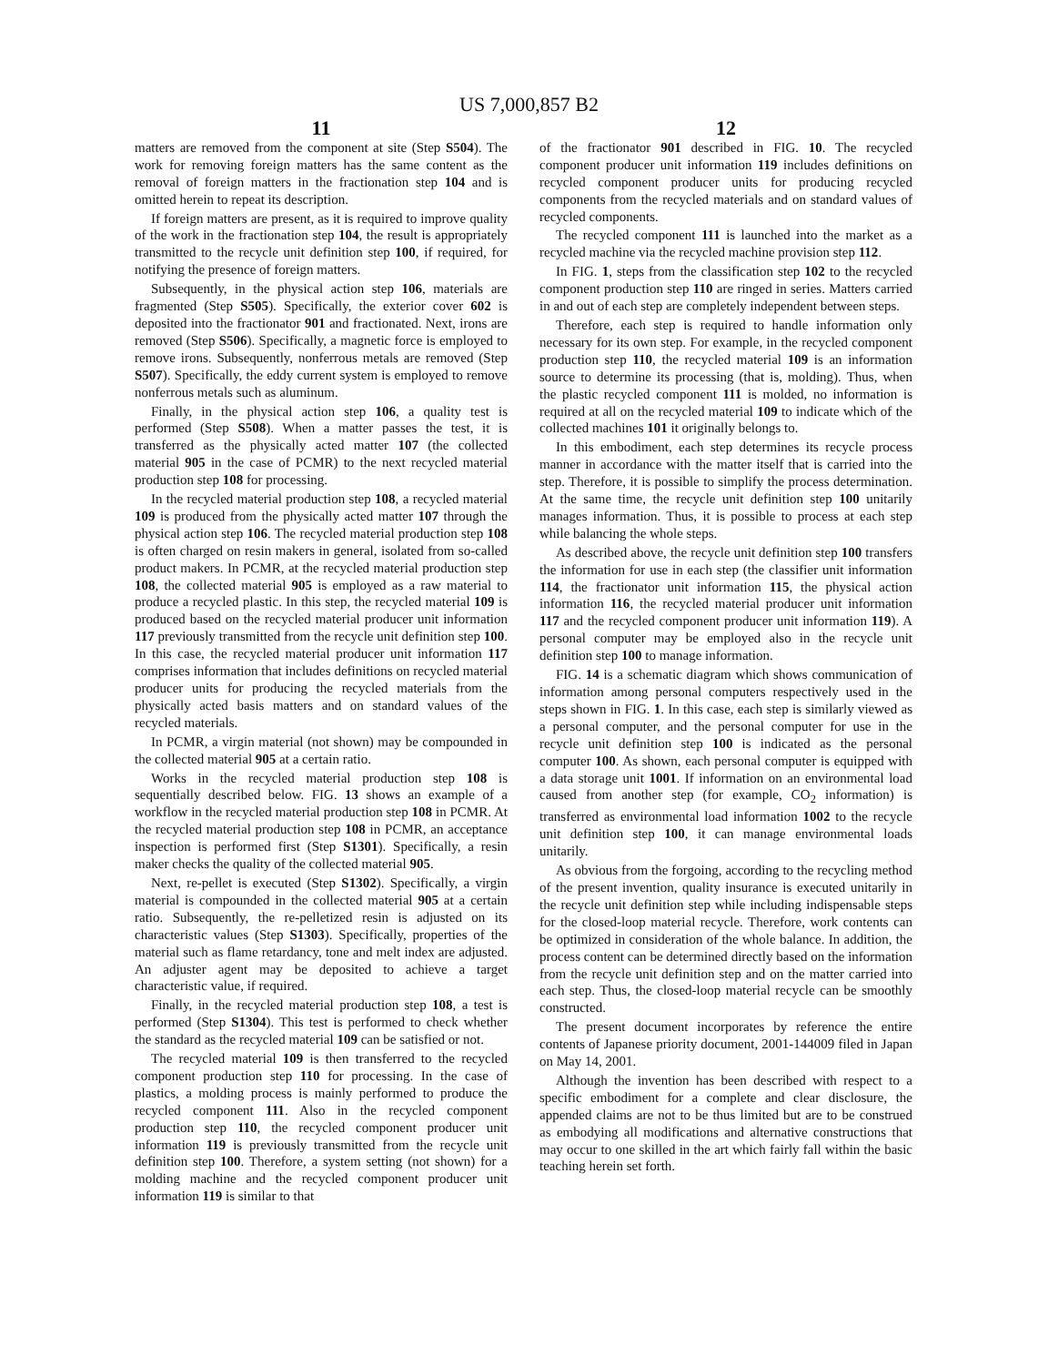US 7,000,857 B2
11
matters are removed from the component at site (Step S504). The work for removing foreign matters has the same content as the removal of foreign matters in the fractionation step 104 and is omitted herein to repeat its description.
If foreign matters are present, as it is required to improve quality of the work in the fractionation step 104, the result is appropriately transmitted to the recycle unit definition step 100, if required, for notifying the presence of foreign matters.
Subsequently, in the physical action step 106, materials are fragmented (Step S505). Specifically, the exterior cover 602 is deposited into the fractionator 901 and fractionated. Next, irons are removed (Step S506). Specifically, a magnetic force is employed to remove irons. Subsequently, nonferrous metals are removed (Step S507). Specifically, the eddy current system is employed to remove nonferrous metals such as aluminum.
Finally, in the physical action step 106, a quality test is performed (Step S508). When a matter passes the test, it is transferred as the physically acted matter 107 (the collected material 905 in the case of PCMR) to the next recycled material production step 108 for processing.
In the recycled material production step 108, a recycled material 109 is produced from the physically acted matter 107 through the physical action step 106. The recycled material production step 108 is often charged on resin makers in general, isolated from so-called product makers. In PCMR, at the recycled material production step 108, the collected material 905 is employed as a raw material to produce a recycled plastic. In this step, the recycled material 109 is produced based on the recycled material producer unit information 117 previously transmitted from the recycle unit definition step 100. In this case, the recycled material producer unit information 117 comprises information that includes definitions on recycled material producer units for producing the recycled materials from the physically acted basis matters and on standard values of the recycled materials.
In PCMR, a virgin material (not shown) may be compounded in the collected material 905 at a certain ratio.
Works in the recycled material production step 108 is sequentially described below. FIG. 13 shows an example of a workflow in the recycled material production step 108 in PCMR. At the recycled material production step 108 in PCMR, an acceptance inspection is performed first (Step S1301). Specifically, a resin maker checks the quality of the collected material 905.
Next, re-pellet is executed (Step S1302). Specifically, a virgin material is compounded in the collected material 905 at a certain ratio. Subsequently, the re-pelletized resin is adjusted on its characteristic values (Step S1303). Specifically, properties of the material such as flame retardancy, tone and melt index are adjusted. An adjuster agent may be deposited to achieve a target characteristic value, if required.
Finally, in the recycled material production step 108, a test is performed (Step S1304). This test is performed to check whether the standard as the recycled material 109 can be satisfied or not.
The recycled material 109 is then transferred to the recycled component production step 110 for processing. In the case of plastics, a molding process is mainly performed to produce the recycled component 111. Also in the recycled component production step 110, the recycled component producer unit information 119 is previously transmitted from the recycle unit definition step 100. Therefore, a system setting (not shown) for a molding machine and the recycled component producer unit information 119 is similar to that
12
of the fractionator 901 described in FIG. 10. The recycled component producer unit information 119 includes definitions on recycled component producer units for producing recycled components from the recycled materials and on standard values of recycled components.
The recycled component 111 is launched into the market as a recycled machine via the recycled machine provision step 112.
In FIG. 1, steps from the classification step 102 to the recycled component production step 110 are ringed in series. Matters carried in and out of each step are completely independent between steps.
Therefore, each step is required to handle information only necessary for its own step. For example, in the recycled component production step 110, the recycled material 109 is an information source to determine its processing (that is, molding). Thus, when the plastic recycled component 111 is molded, no information is required at all on the recycled material 109 to indicate which of the collected machines 101 it originally belongs to.
In this embodiment, each step determines its recycle process manner in accordance with the matter itself that is carried into the step. Therefore, it is possible to simplify the process determination. At the same time, the recycle unit definition step 100 unitarily manages information. Thus, it is possible to process at each step while balancing the whole steps.
As described above, the recycle unit definition step 100 transfers the information for use in each step (the classifier unit information 114, the fractionator unit information 115, the physical action information 116, the recycled material producer unit information 117 and the recycled component producer unit information 119). A personal computer may be employed also in the recycle unit definition step 100 to manage information.
FIG. 14 is a schematic diagram which shows communication of information among personal computers respectively used in the steps shown in FIG. 1. In this case, each step is similarly viewed as a personal computer, and the personal computer for use in the recycle unit definition step 100 is indicated as the personal computer 100. As shown, each personal computer is equipped with a data storage unit 1001. If information on an environmental load caused from another step (for example, CO<sub>2</sub> information) is transferred as environmental load information 1002 to the recycle unit definition step 100, it can manage environmental loads unitarily.
As obvious from the forgoing, according to the recycling method of the present invention, quality insurance is executed unitarily in the recycle unit definition step while including indispensable steps for the closed-loop material recycle. Therefore, work contents can be optimized in consideration of the whole balance. In addition, the process content can be determined directly based on the information from the recycle unit definition step and on the matter carried into each step. Thus, the closed-loop material recycle can be smoothly constructed.
The present document incorporates by reference the entire contents of Japanese priority document, 2001-144009 filed in Japan on May 14, 2001.
Although the invention has been described with respect to a specific embodiment for a complete and clear disclosure, the appended claims are not to be thus limited but are to be construed as embodying all modifications and alternative constructions that may occur to one skilled in the art which fairly fall within the basic teaching herein set forth.